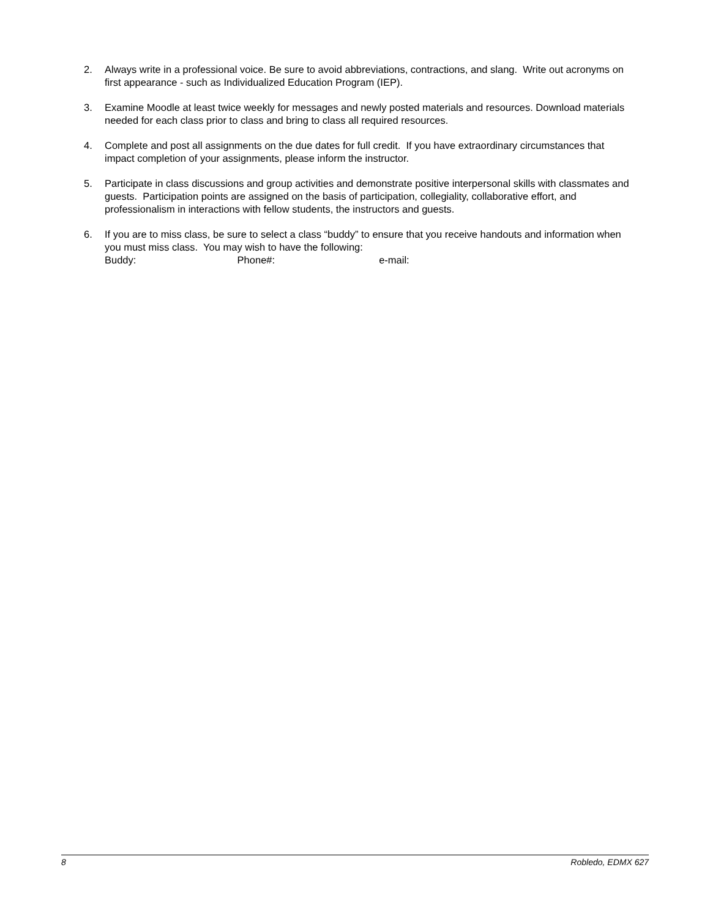2. Always write in a professional voice. Be sure to avoid abbreviations, contractions, and slang. Write out acronyms on first appearance - such as Individualized Education Program (IEP).
3. Examine Moodle at least twice weekly for messages and newly posted materials and resources. Download materials needed for each class prior to class and bring to class all required resources.
4. Complete and post all assignments on the due dates for full credit. If you have extraordinary circumstances that impact completion of your assignments, please inform the instructor.
5. Participate in class discussions and group activities and demonstrate positive interpersonal skills with classmates and guests. Participation points are assigned on the basis of participation, collegiality, collaborative effort, and professionalism in interactions with fellow students, the instructors and guests.
6. If you are to miss class, be sure to select a class “buddy” to ensure that you receive handouts and information when you must miss class. You may wish to have the following:
Buddy: Phone#: e-mail:
8 Robledo, EDMX 627